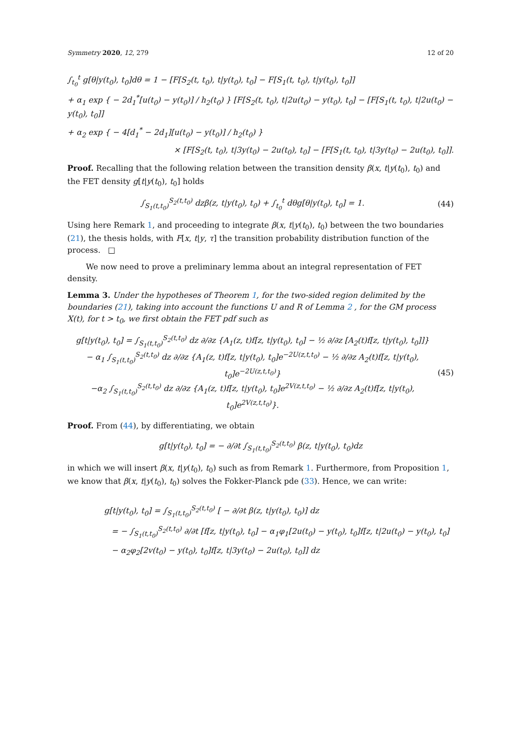Symmetry 2020, 12, 279 12 of 20
∫<sub>t<sub>0</sub></sub><sup>t</sup> g[θ|y(t<sub>0</sub>), t<sub>0</sub>]dθ = 1 − [F[S<sub>2</sub>(t, t<sub>0</sub>), t|y(t<sub>0</sub>), t<sub>0</sub>] − F[S<sub>1</sub>(t, t<sub>0</sub>), t|y(t<sub>0</sub>), t<sub>0</sub>]]
+ α<sub>1</sub> exp { − 2d<sub>1</sub><sup>*</sup>[u(t<sub>0</sub>) − y(t<sub>0</sub>)] / h<sub>2</sub>(t<sub>0</sub>) } [F[S<sub>2</sub>(t, t<sub>0</sub>), t|2u(t<sub>0</sub>) − y(t<sub>0</sub>), t<sub>0</sub>] − [F[S<sub>1</sub>(t, t<sub>0</sub>), t|2u(t<sub>0</sub>) − y(t<sub>0</sub>), t<sub>0</sub>]]
+ α<sub>2</sub> exp { − 4[d<sub>1</sub><sup>*</sup> − 2d<sub>1</sub>][u(t<sub>0</sub>) − y(t<sub>0</sub>)] / h<sub>2</sub>(t<sub>0</sub>) }
× [F[S<sub>2</sub>(t, t<sub>0</sub>), t|3y(t<sub>0</sub>) − 2u(t<sub>0</sub>), t<sub>0</sub>] − [F[S<sub>1</sub>(t, t<sub>0</sub>), t|3y(t<sub>0</sub>) − 2u(t<sub>0</sub>), t<sub>0</sub>]].
Proof. Recalling that the following relation between the transition density β(x, t|y(t<sub>0</sub>), t<sub>0</sub>) and the FET density g[t|y(t<sub>0</sub>), t<sub>0</sub>] holds
∫<sub>S<sub>1</sub>(t,t<sub>0</sub>)</sub><sup>S<sub>2</sub>(t,t<sub>0</sub>)</sup> dzβ(z, t|y(t<sub>0</sub>), t<sub>0</sub>) + ∫<sub>t<sub>0</sub></sub><sup>t</sup> dθg[θ|y(t<sub>0</sub>), t<sub>0</sub>] = 1. (44)
Using here Remark 1, and proceeding to integrate β(x, t|y(t<sub>0</sub>), t<sub>0</sub>) between the two boundaries (21), the thesis holds, with F[x, t|y, τ] the transition probability distribution function of the process. □
We now need to prove a preliminary lemma about an integral representation of FET density.
Lemma 3. Under the hypotheses of Theorem 1, for the two-sided region delimited by the boundaries (21), taking into account the functions U and R of Lemma 2 , for the GM process X(t), for t > t<sub>0</sub>, we first obtain the FET pdf such as
g[t|y(t<sub>0</sub>), t<sub>0</sub>] = ∫<sub>S<sub>1</sub>(t,t<sub>0</sub>)</sub><sup>S<sub>2</sub>(t,t<sub>0</sub>)</sup> dz ∂/∂z {A<sub>1</sub>(z, t)f[z, t|y(t<sub>0</sub>), t<sub>0</sub>] − ½ ∂/∂z [A<sub>2</sub>(t)f[z, t|y(t<sub>0</sub>), t<sub>0</sub>]]}
− α<sub>1</sub> ∫<sub>S<sub>1</sub>(t,t<sub>0</sub>)</sub><sup>S<sub>2</sub>(t,t<sub>0</sub>)</sup> dz ∂/∂z {A<sub>1</sub>(z, t)f[z, t|y(t<sub>0</sub>), t<sub>0</sub>]e<sup>−2U(z,t,t<sub>0</sub>)</sup> − ½ ∂/∂z A<sub>2</sub>(t)f[z, t|y(t<sub>0</sub>), t<sub>0</sub>]e<sup>−2U(z,t,t<sub>0</sub>)</sup>}
−α<sub>2</sub> ∫<sub>S<sub>1</sub>(t,t<sub>0</sub>)</sub><sup>S<sub>2</sub>(t,t<sub>0</sub>)</sup> dz ∂/∂z {A<sub>1</sub>(z, t)f[z, t|y(t<sub>0</sub>), t<sub>0</sub>]e<sup>2V(z,t,t<sub>0</sub>)</sup> − ½ ∂/∂z A<sub>2</sub>(t)f[z, t|y(t<sub>0</sub>), t<sub>0</sub>]e<sup>2V(z,t,t<sub>0</sub>)</sup>}. (45)
Proof. From (44), by differentiating, we obtain
g[t|y(t<sub>0</sub>), t<sub>0</sub>] = − ∂/∂t ∫<sub>S<sub>1</sub>(t,t<sub>0</sub>)</sub><sup>S<sub>2</sub>(t,t<sub>0</sub>)</sup> β(z, t|y(t<sub>0</sub>), t<sub>0</sub>)dz
in which we will insert β(x, t|y(t<sub>0</sub>), t<sub>0</sub>) such as from Remark 1. Furthermore, from Proposition 1, we know that β(x, t|y(t<sub>0</sub>), t<sub>0</sub>) solves the Fokker-Planck pde (33). Hence, we can write:
g[t|y(t<sub>0</sub>), t<sub>0</sub>] = ∫<sub>S<sub>1</sub>(t,t<sub>0</sub>)</sub><sup>S<sub>2</sub>(t,t<sub>0</sub>)</sup> [ − ∂/∂t β(z, t|y(t<sub>0</sub>), t<sub>0</sub>)] dz
= − ∫<sub>S<sub>1</sub>(t,t<sub>0</sub>)</sub><sup>S<sub>2</sub>(t,t<sub>0</sub>)</sup> ∂/∂t [f[z, t|y(t<sub>0</sub>), t<sub>0</sub>] − α<sub>1</sub>φ<sub>1</sub>[2u(t<sub>0</sub>) − y(t<sub>0</sub>), t<sub>0</sub>]f[z, t|2u(t<sub>0</sub>) − y(t<sub>0</sub>), t<sub>0</sub>]
− α<sub>2</sub>φ<sub>2</sub>[2v(t<sub>0</sub>) − y(t<sub>0</sub>), t<sub>0</sub>]f[z, t|3y(t<sub>0</sub>) − 2u(t<sub>0</sub>), t<sub>0</sub>]] dz